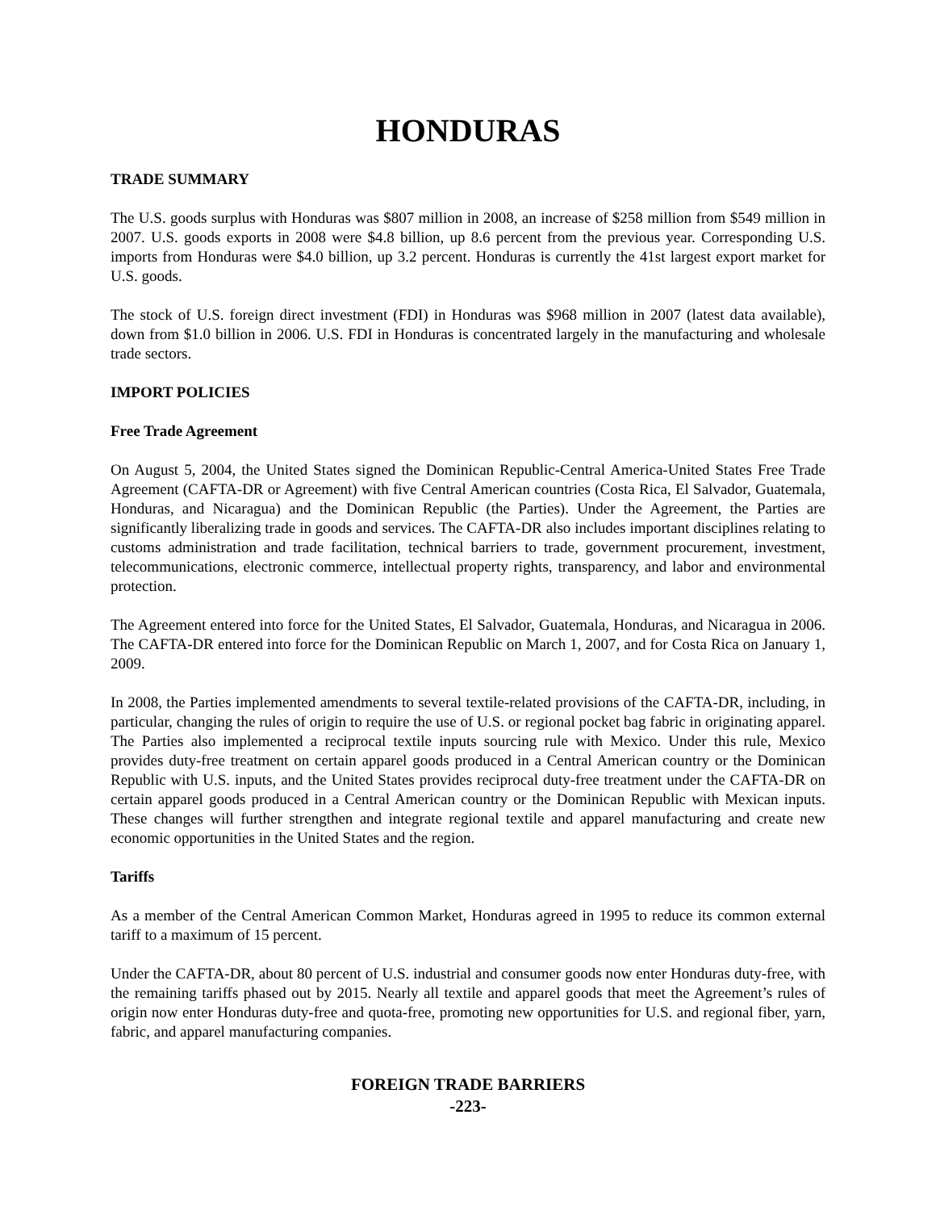HONDURAS
TRADE SUMMARY
The U.S. goods surplus with Honduras was $807 million in 2008, an increase of $258 million from $549 million in 2007. U.S. goods exports in 2008 were $4.8 billion, up 8.6 percent from the previous year. Corresponding U.S. imports from Honduras were $4.0 billion, up 3.2 percent. Honduras is currently the 41st largest export market for U.S. goods.
The stock of U.S. foreign direct investment (FDI) in Honduras was $968 million in 2007 (latest data available), down from $1.0 billion in 2006. U.S. FDI in Honduras is concentrated largely in the manufacturing and wholesale trade sectors.
IMPORT POLICIES
Free Trade Agreement
On August 5, 2004, the United States signed the Dominican Republic-Central America-United States Free Trade Agreement (CAFTA-DR or Agreement) with five Central American countries (Costa Rica, El Salvador, Guatemala, Honduras, and Nicaragua) and the Dominican Republic (the Parties). Under the Agreement, the Parties are significantly liberalizing trade in goods and services. The CAFTA-DR also includes important disciplines relating to customs administration and trade facilitation, technical barriers to trade, government procurement, investment, telecommunications, electronic commerce, intellectual property rights, transparency, and labor and environmental protection.
The Agreement entered into force for the United States, El Salvador, Guatemala, Honduras, and Nicaragua in 2006. The CAFTA-DR entered into force for the Dominican Republic on March 1, 2007, and for Costa Rica on January 1, 2009.
In 2008, the Parties implemented amendments to several textile-related provisions of the CAFTA-DR, including, in particular, changing the rules of origin to require the use of U.S. or regional pocket bag fabric in originating apparel. The Parties also implemented a reciprocal textile inputs sourcing rule with Mexico. Under this rule, Mexico provides duty-free treatment on certain apparel goods produced in a Central American country or the Dominican Republic with U.S. inputs, and the United States provides reciprocal duty-free treatment under the CAFTA-DR on certain apparel goods produced in a Central American country or the Dominican Republic with Mexican inputs. These changes will further strengthen and integrate regional textile and apparel manufacturing and create new economic opportunities in the United States and the region.
Tariffs
As a member of the Central American Common Market, Honduras agreed in 1995 to reduce its common external tariff to a maximum of 15 percent.
Under the CAFTA-DR, about 80 percent of U.S. industrial and consumer goods now enter Honduras duty-free, with the remaining tariffs phased out by 2015. Nearly all textile and apparel goods that meet the Agreement’s rules of origin now enter Honduras duty-free and quota-free, promoting new opportunities for U.S. and regional fiber, yarn, fabric, and apparel manufacturing companies.
FOREIGN TRADE BARRIERS
-223-